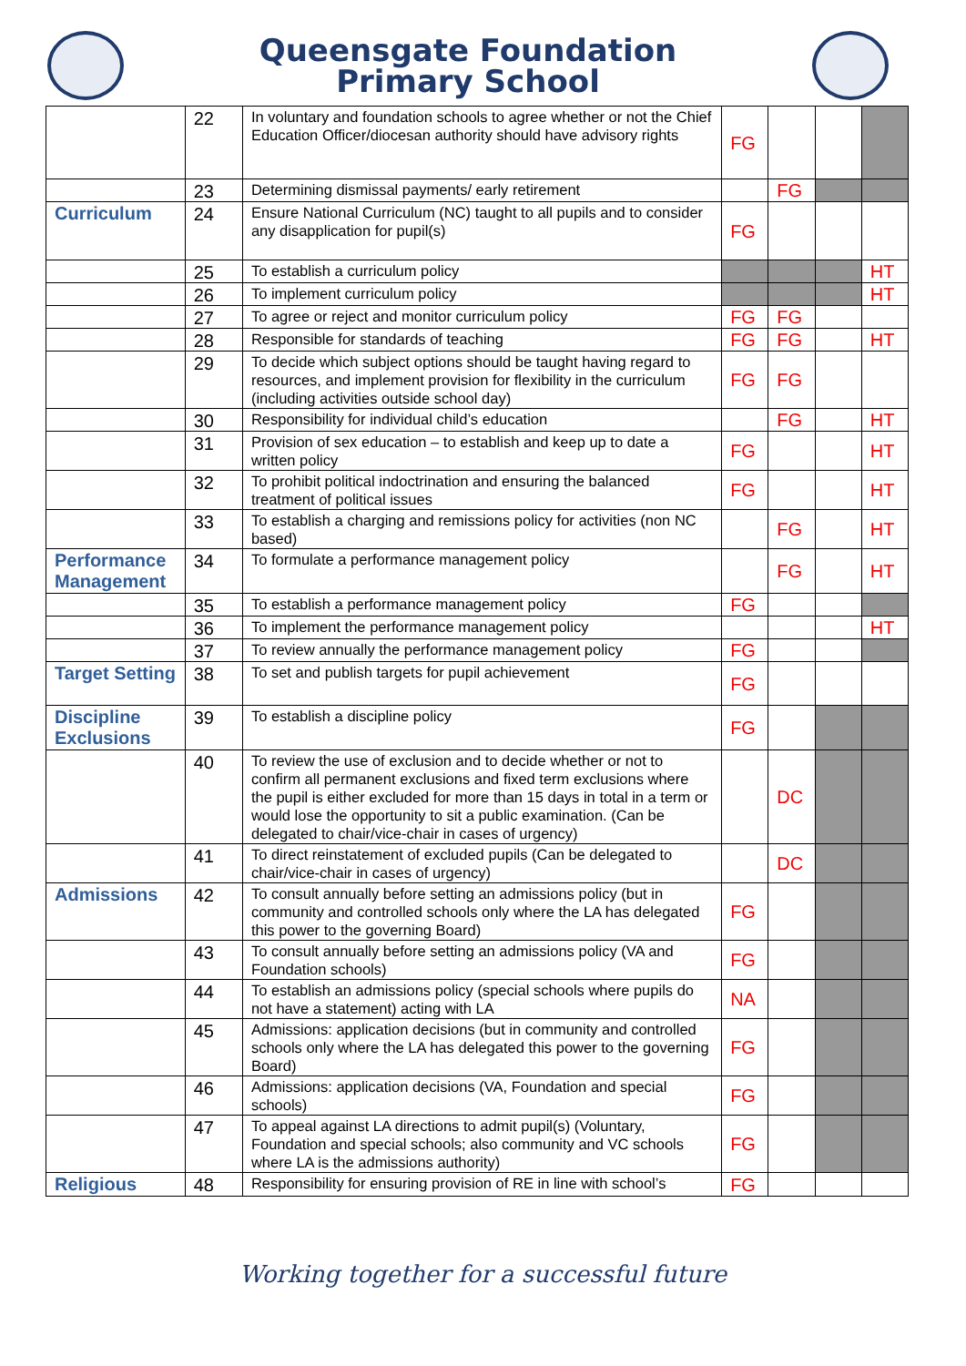Queensgate Foundation
Primary School
| | 22 | In voluntary and foundation schools to agree whether or not the Chief Education Officer/diocesan authority should have advisory rights | FG | | | |
| | 23 | Determining dismissal payments/ early retirement | | FG | | |
| Curriculum | 24 | Ensure National Curriculum (NC) taught to all pupils and to consider any disapplication for pupil(s) | FG | | | |
| | 25 | To establish a curriculum policy | | | | HT |
| | 26 | To implement curriculum policy | | | | HT |
| | 27 | To agree or reject and monitor curriculum policy | FG | FG | | |
| | 28 | Responsible for standards of teaching | FG | FG | | HT |
| | 29 | To decide which subject options should be taught having regard to resources, and implement provision for flexibility in the curriculum (including activities outside school day) | FG | FG | | |
| | 30 | Responsibility for individual child’s education | | FG | | HT |
| | 31 | Provision of sex education – to establish and keep up to date a written policy | FG | | | HT |
| | 32 | To prohibit political indoctrination and ensuring the balanced treatment of political issues | FG | | | HT |
| | 33 | To establish a charging and remissions policy for activities (non NC based) | | FG | | HT |
| Performance Management | 34 | To formulate a performance management policy | | FG | | HT |
| | 35 | To establish a performance management policy | FG | | | |
| | 36 | To implement the performance management policy | | | | HT |
| | 37 | To review annually the performance management policy | FG | | | |
| Target Setting | 38 | To set and publish targets for pupil achievement | FG | | | |
| Discipline Exclusions | 39 | To establish a discipline policy | FG | | | |
| | 40 | To review the use of exclusion and to decide whether or not to confirm all permanent exclusions and fixed term exclusions where the pupil is either excluded for more than 15 days in total in a term or would lose the opportunity to sit a public examination. (Can be delegated to chair/vice-chair in cases of urgency) | | DC | | |
| | 41 | To direct reinstatement of excluded pupils (Can be delegated to chair/vice-chair in cases of urgency) | | DC | | |
| Admissions | 42 | To consult annually before setting an admissions policy (but in community and controlled schools only where the LA has delegated this power to the governing Board) | FG | | | |
| | 43 | To consult annually before setting an admissions policy (VA and Foundation schools) | FG | | | |
| | 44 | To establish an admissions policy (special schools where pupils do not have a statement) acting with LA | NA | | | |
| | 45 | Admissions: application decisions (but in community and controlled schools only where the LA has delegated this power to the governing Board) | FG | | | |
| | 46 | Admissions: application decisions (VA, Foundation and special schools) | FG | | | |
| | 47 | To appeal against LA directions to admit pupil(s) (Voluntary, Foundation and special schools; also community and VC schools where LA is the admissions authority) | FG | | | |
| Religious | 48 | Responsibility for ensuring provision of RE in line with school’s | FG | | | |
Working together for a successful future